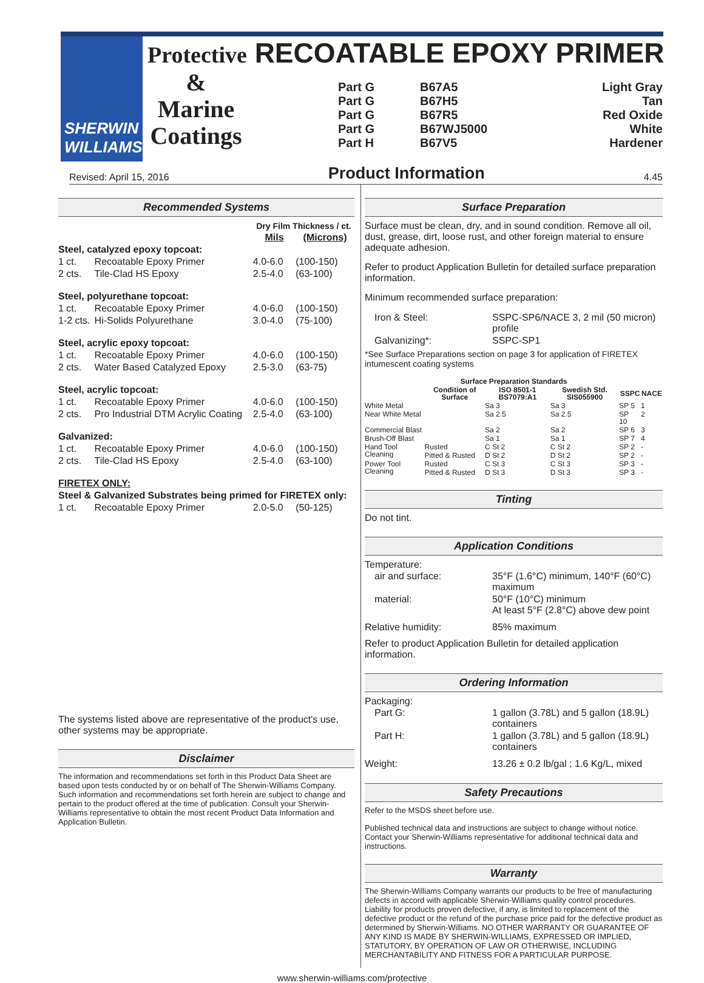SHERWIN
WILLIAMS.
Protective RECOATABLE EPOXY PRIMER
&
Marine
Coatings
| Part G | B67A5 | Light Gray |
| Part G | B67H5 | Tan |
| Part G | B67R5 | Red Oxide |
| Part G | B67WJ5000 | White |
| Part H | B67V5 | Hardener |
Revised: April 15, 2016
Product Information
4.45
Recommended Systems
| | | Dry Film Thickness / ct. | |
| | | Mils | (Microns) |
| Steel, catalyzed epoxy topcoat: | | | |
| 1 ct. | Recoatable Epoxy Primer | 4.0-6.0 | (100-150) |
| 2 cts. | Tile-Clad HS Epoxy | 2.5-4.0 | (63-100) |
| Steel, polyurethane topcoat: | | | |
| 1 ct. | Recoatable Epoxy Primer | 4.0-6.0 | (100-150) |
| 1-2 cts. | Hi-Solids Polyurethane | 3.0-4.0 | (75-100) |
| Steel, acrylic epoxy topcoat: | | | |
| 1 ct. | Recoatable Epoxy Primer | 4.0-6.0 | (100-150) |
| 2 cts. | Water Based Catalyzed Epoxy | 2.5-3.0 | (63-75) |
| Steel, acrylic topcoat: | | | |
| 1 ct. | Recoatable Epoxy Primer | 4.0-6.0 | (100-150) |
| 2 cts. | Pro Industrial DTM Acrylic Coating | 2.5-4.0 | (63-100) |
| Galvanized: | | | |
| 1 ct. | Recoatable Epoxy Primer | 4.0-6.0 | (100-150) |
| 2 cts. | Tile-Clad HS Epoxy | 2.5-4.0 | (63-100) |
| FIRETEX ONLY: | | | |
| Steel & Galvanized Substrates being primed for FIRETEX only: | | | |
| 1 ct. | Recoatable Epoxy Primer | 2.0-5.0 | (50-125) |
The systems listed above are representative of the product's use, other systems may be appropriate.
Disclaimer
The information and recommendations set forth in this Product Data Sheet are based upon tests conducted by or on behalf of The Sherwin-Williams Company. Such information and recommendations set forth herein are subject to change and pertain to the product offered at the time of publication. Consult your Sherwin-Williams representative to obtain the most recent Product Data Information and Application Bulletin.
Surface Preparation
Surface must be clean, dry, and in sound condition. Remove all oil, dust, grease, dirt, loose rust, and other foreign material to ensure adequate adhesion.
Refer to product Application Bulletin for detailed surface preparation information.
Minimum recommended surface preparation:
| Iron & Steel: | SSPC-SP6/NACE 3, 2 mil (50 micron) profile |
| Galvanizing*: | SSPC-SP1 |
*See Surface Preparations section on page 3 for application of FIRETEX intumescent coating systems
| Surface Preparation Standards | | | | | |
| --- | --- | --- | --- | --- | --- |
| | Condition of Surface | ISO 8501-1 BS7079:A1 | Swedish Std. SIS055900 | SSPC | NACE |
| White Metal | | Sa 3 | Sa 3 | SP 5 | 1 |
| Near White Metal | | Sa 2.5 | Sa 2.5 | SP 10 | 2 |
| Commercial Blast | | Sa 2 | Sa 2 | SP 6 | 3 |
| Brush-Off Blast | | Sa 1 | Sa 1 | SP 7 | 4 |
| Hand Tool Cleaning | Rusted | C St 2 | C St 2 | SP 2 | - |
| | Pitted & Rusted | D St 2 | D St 2 | SP 2 | - |
| Power Tool Cleaning | Rusted | C St 3 | C St 3 | SP 3 | - |
| | Pitted & Rusted | D St 3 | D St 3 | SP 3 | - |
Tinting
Do not tint.
Application Conditions
Temperature:
| air and surface: | 35°F (1.6°C) minimum, 140°F (60°C) maximum |
| material: | 50°F (10°C) minimum At least 5°F (2.8°C) above dew point |
| Relative humidity: | 85% maximum |
Refer to product Application Bulletin for detailed application information.
Ordering Information
Packaging:
| Part G: | 1 gallon (3.78L) and 5 gallon (18.9L) containers |
| Part H: | 1 gallon (3.78L) and 5 gallon (18.9L) containers |
| Weight: | 13.26 ± 0.2 lb/gal ; 1.6 Kg/L, mixed |
Safety Precautions
Refer to the MSDS sheet before use.
Published technical data and instructions are subject to change without notice. Contact your Sherwin-Williams representative for additional technical data and instructions.
Warranty
The Sherwin-Williams Company warrants our products to be free of manufacturing defects in accord with applicable Sherwin-Williams quality control procedures. Liability for products proven defective, if any, is limited to replacement of the defective product or the refund of the purchase price paid for the defective product as determined by Sherwin-Williams. NO OTHER WARRANTY OR GUARANTEE OF ANY KIND IS MADE BY SHERWIN-WILLIAMS, EXPRESSED OR IMPLIED, STATUTORY, BY OPERATION OF LAW OR OTHERWISE, INCLUDING MERCHANTABILITY AND FITNESS FOR A PARTICULAR PURPOSE.
www.sherwin-williams.com/protective